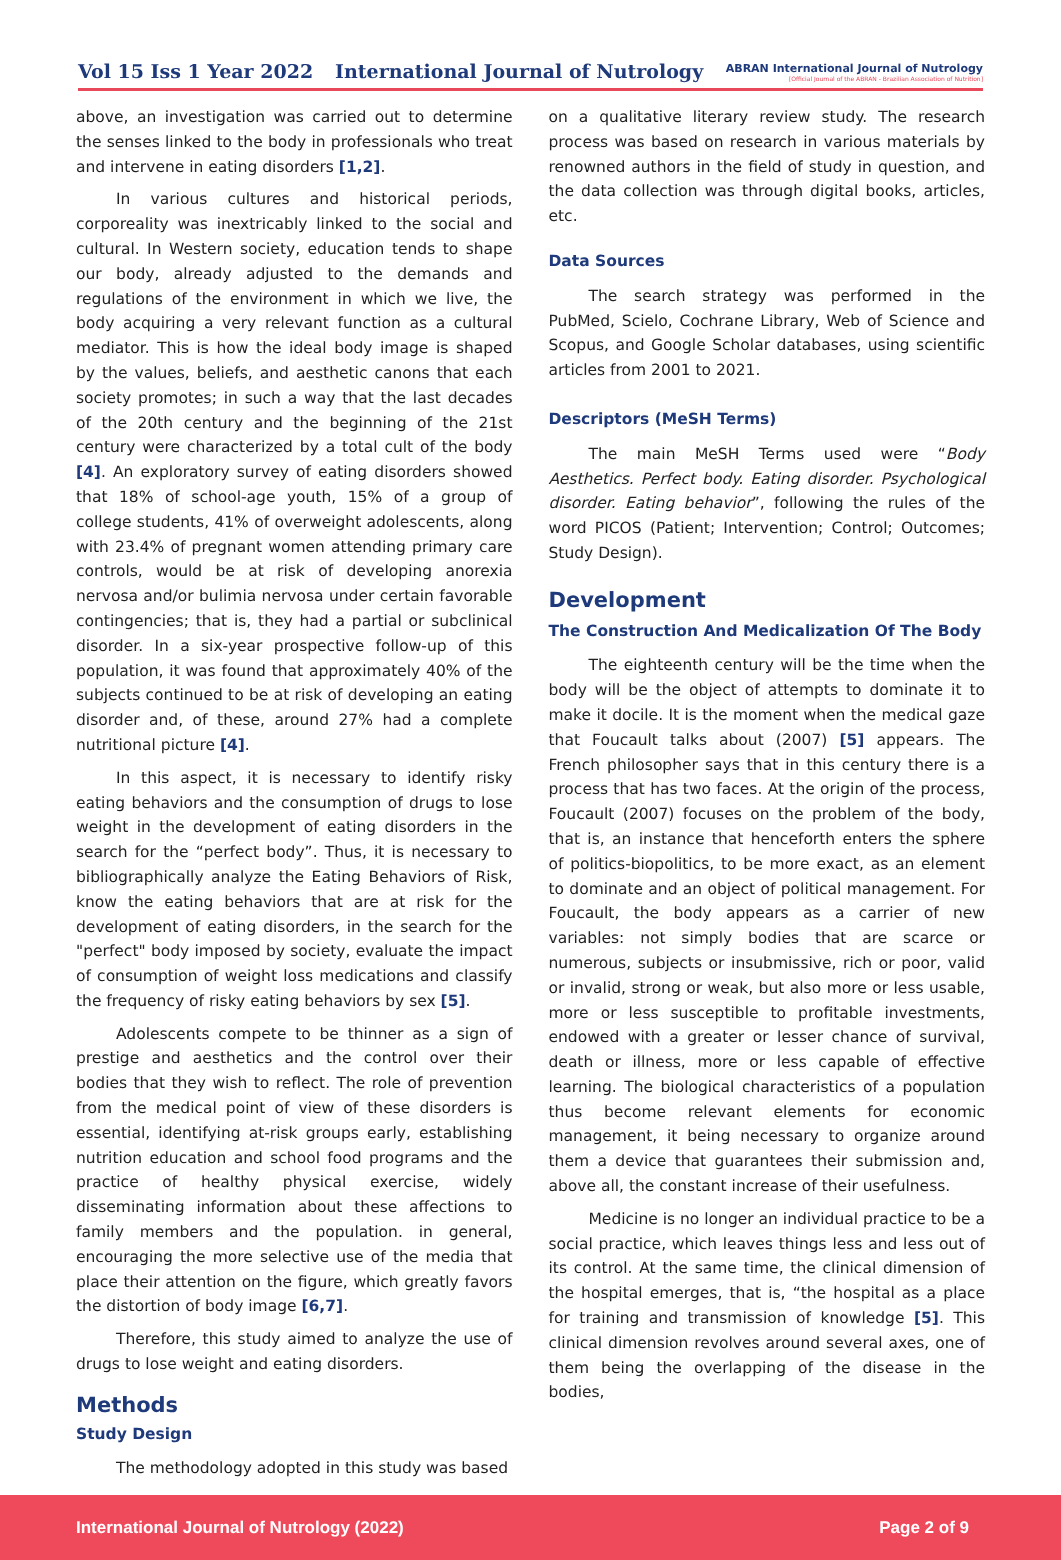Vol 15 Iss 1 Year 2022 International Journal of Nutrology
ABRAN International Journal of Nutrology
[Official Journal of the ABRAN - Brazilian Association of Nutrition]
above, an investigation was carried out to determine the senses linked to the body in professionals who treat and intervene in eating disorders [1,2].
In various cultures and historical periods, corporeality was inextricably linked to the social and cultural. In Western society, education tends to shape our body, already adjusted to the demands and regulations of the environment in which we live, the body acquiring a very relevant function as a cultural mediator. This is how the ideal body image is shaped by the values, beliefs, and aesthetic canons that each society promotes; in such a way that the last decades of the 20th century and the beginning of the 21st century were characterized by a total cult of the body [4]. An exploratory survey of eating disorders showed that 18% of school-age youth, 15% of a group of college students, 41% of overweight adolescents, along with 23.4% of pregnant women attending primary care controls, would be at risk of developing anorexia nervosa and/or bulimia nervosa under certain favorable contingencies; that is, they had a partial or subclinical disorder. In a six-year prospective follow-up of this population, it was found that approximately 40% of the subjects continued to be at risk of developing an eating disorder and, of these, around 27% had a complete nutritional picture [4].
In this aspect, it is necessary to identify risky eating behaviors and the consumption of drugs to lose weight in the development of eating disorders in the search for the “perfect body”. Thus, it is necessary to bibliographically analyze the Eating Behaviors of Risk, know the eating behaviors that are at risk for the development of eating disorders, in the search for the "perfect" body imposed by society, evaluate the impact of consumption of weight loss medications and classify the frequency of risky eating behaviors by sex [5].
Adolescents compete to be thinner as a sign of prestige and aesthetics and the control over their bodies that they wish to reflect. The role of prevention from the medical point of view of these disorders is essential, identifying at-risk groups early, establishing nutrition education and school food programs and the practice of healthy physical exercise, widely disseminating information about these affections to family members and the population. in general, encouraging the more selective use of the media that place their attention on the figure, which greatly favors the distortion of body image [6,7].
Therefore, this study aimed to analyze the use of drugs to lose weight and eating disorders.
Methods
Study Design
The methodology adopted in this study was based
on a qualitative literary review study. The research process was based on research in various materials by renowned authors in the field of study in question, and the data collection was through digital books, articles, etc.
Data Sources
The search strategy was performed in the PubMed, Scielo, Cochrane Library, Web of Science and Scopus, and Google Scholar databases, using scientific articles from 2001 to 2021.
Descriptors (MeSH Terms)
The main MeSH Terms used were “Body Aesthetics. Perfect body. Eating disorder. Psychological disorder. Eating behavior”, following the rules of the word PICOS (Patient; Intervention; Control; Outcomes; Study Design).
Development
The Construction And Medicalization Of The Body
The eighteenth century will be the time when the body will be the object of attempts to dominate it to make it docile. It is the moment when the medical gaze that Foucault talks about (2007) [5] appears. The French philosopher says that in this century there is a process that has two faces. At the origin of the process, Foucault (2007) focuses on the problem of the body, that is, an instance that henceforth enters the sphere of politics-biopolitics, to be more exact, as an element to dominate and an object of political management. For Foucault, the body appears as a carrier of new variables: not simply bodies that are scarce or numerous, subjects or insubmissive, rich or poor, valid or invalid, strong or weak, but also more or less usable, more or less susceptible to profitable investments, endowed with a greater or lesser chance of survival, death or illness, more or less capable of effective learning. The biological characteristics of a population thus become relevant elements for economic management, it being necessary to organize around them a device that guarantees their submission and, above all, the constant increase of their usefulness.
Medicine is no longer an individual practice to be a social practice, which leaves things less and less out of its control. At the same time, the clinical dimension of the hospital emerges, that is, “the hospital as a place for training and transmission of knowledge [5]. This clinical dimension revolves around several axes, one of them being the overlapping of the disease in the bodies,
International Journal of Nutrology (2022) Page 2 of 9